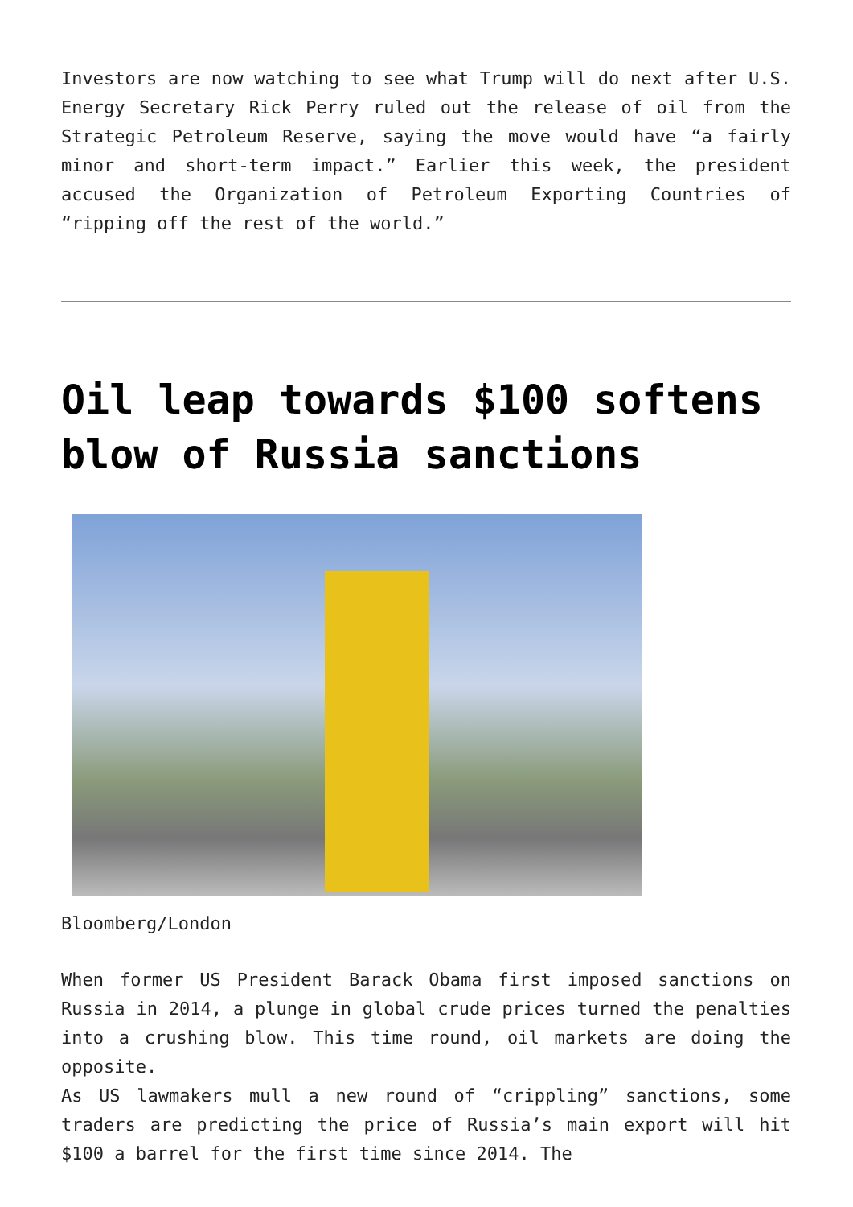Investors are now watching to see what Trump will do next after U.S. Energy Secretary Rick Perry ruled out the release of oil from the Strategic Petroleum Reserve, saying the move would have “a fairly minor and short-term impact.” Earlier this week, the president accused the Organization of Petroleum Exporting Countries of “ripping off the rest of the world.”
Oil leap towards $100 softens blow of Russia sanctions
Bloomberg/London
When former US President Barack Obama first imposed sanctions on Russia in 2014, a plunge in global crude prices turned the penalties into a crushing blow. This time round, oil markets are doing the opposite.
As US lawmakers mull a new round of “crippling” sanctions, some traders are predicting the price of Russia’s main export will hit $100 a barrel for the first time since 2014. The